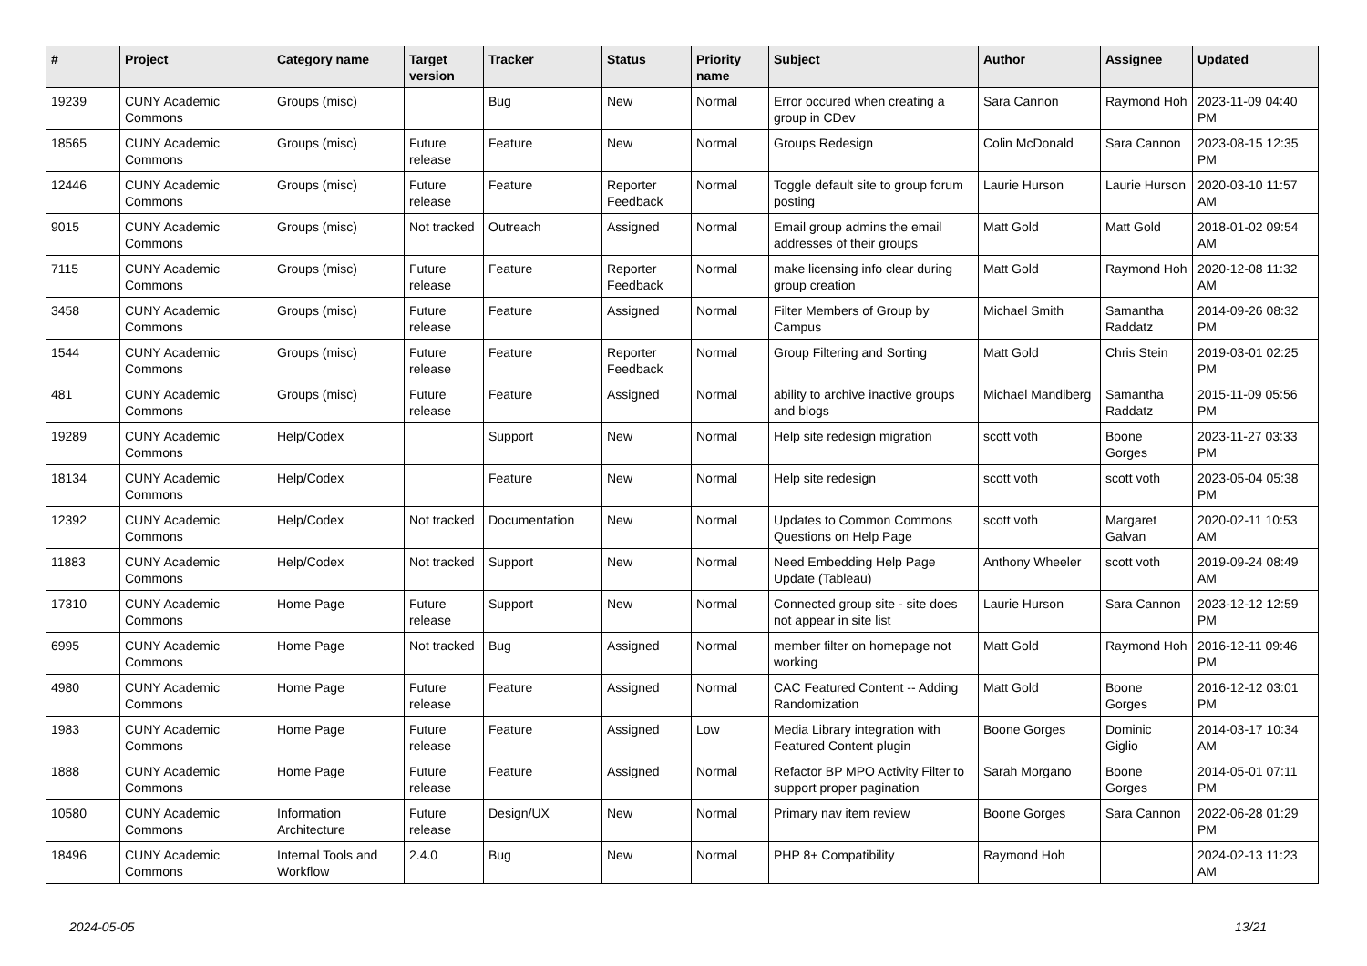| # | Project | Category name | Target version | Tracker | Status | Priority name | Subject | Author | Assignee | Updated |
| --- | --- | --- | --- | --- | --- | --- | --- | --- | --- | --- |
| 19239 | CUNY Academic Commons | Groups (misc) | | Bug | New | Normal | Error occured when creating a group in CDev | Sara Cannon | Raymond Hoh | 2023-11-09 04:40 PM |
| 18565 | CUNY Academic Commons | Groups (misc) | Future release | Feature | New | Normal | Groups Redesign | Colin McDonald | Sara Cannon | 2023-08-15 12:35 PM |
| 12446 | CUNY Academic Commons | Groups (misc) | Future release | Feature | Reporter Feedback | Normal | Toggle default site to group forum posting | Laurie Hurson | Laurie Hurson | 2020-03-10 11:57 AM |
| 9015 | CUNY Academic Commons | Groups (misc) | Not tracked | Outreach | Assigned | Normal | Email group admins the email addresses of their groups | Matt Gold | Matt Gold | 2018-01-02 09:54 AM |
| 7115 | CUNY Academic Commons | Groups (misc) | Future release | Feature | Reporter Feedback | Normal | make licensing info clear during group creation | Matt Gold | Raymond Hoh | 2020-12-08 11:32 AM |
| 3458 | CUNY Academic Commons | Groups (misc) | Future release | Feature | Assigned | Normal | Filter Members of Group by Campus | Michael Smith | Samantha Raddatz | 2014-09-26 08:32 PM |
| 1544 | CUNY Academic Commons | Groups (misc) | Future release | Feature | Reporter Feedback | Normal | Group Filtering and Sorting | Matt Gold | Chris Stein | 2019-03-01 02:25 PM |
| 481 | CUNY Academic Commons | Groups (misc) | Future release | Feature | Assigned | Normal | ability to archive inactive groups and blogs | Michael Mandiberg | Samantha Raddatz | 2015-11-09 05:56 PM |
| 19289 | CUNY Academic Commons | Help/Codex | | Support | New | Normal | Help site redesign migration | scott voth | Boone Gorges | 2023-11-27 03:33 PM |
| 18134 | CUNY Academic Commons | Help/Codex | | Feature | New | Normal | Help site redesign | scott voth | scott voth | 2023-05-04 05:38 PM |
| 12392 | CUNY Academic Commons | Help/Codex | Not tracked | Documentation | New | Normal | Updates to Common Commons Questions on Help Page | scott voth | Margaret Galvan | 2020-02-11 10:53 AM |
| 11883 | CUNY Academic Commons | Help/Codex | Not tracked | Support | New | Normal | Need Embedding Help Page Update (Tableau) | Anthony Wheeler | scott voth | 2019-09-24 08:49 AM |
| 17310 | CUNY Academic Commons | Home Page | Future release | Support | New | Normal | Connected group site - site does not appear in site list | Laurie Hurson | Sara Cannon | 2023-12-12 12:59 PM |
| 6995 | CUNY Academic Commons | Home Page | Not tracked | Bug | Assigned | Normal | member filter on homepage not working | Matt Gold | Raymond Hoh | 2016-12-11 09:46 PM |
| 4980 | CUNY Academic Commons | Home Page | Future release | Feature | Assigned | Normal | CAC Featured Content -- Adding Randomization | Matt Gold | Boone Gorges | 2016-12-12 03:01 PM |
| 1983 | CUNY Academic Commons | Home Page | Future release | Feature | Assigned | Low | Media Library integration with Featured Content plugin | Boone Gorges | Dominic Giglio | 2014-03-17 10:34 AM |
| 1888 | CUNY Academic Commons | Home Page | Future release | Feature | Assigned | Normal | Refactor BP MPO Activity Filter to support proper pagination | Sarah Morgano | Boone Gorges | 2014-05-01 07:11 PM |
| 10580 | CUNY Academic Commons | Information Architecture | Future release | Design/UX | New | Normal | Primary nav item review | Boone Gorges | Sara Cannon | 2022-06-28 01:29 PM |
| 18496 | CUNY Academic Commons | Internal Tools and Workflow | 2.4.0 | Bug | New | Normal | PHP 8+ Compatibility | Raymond Hoh | | 2024-02-13 11:23 AM |
2024-05-05 13/21